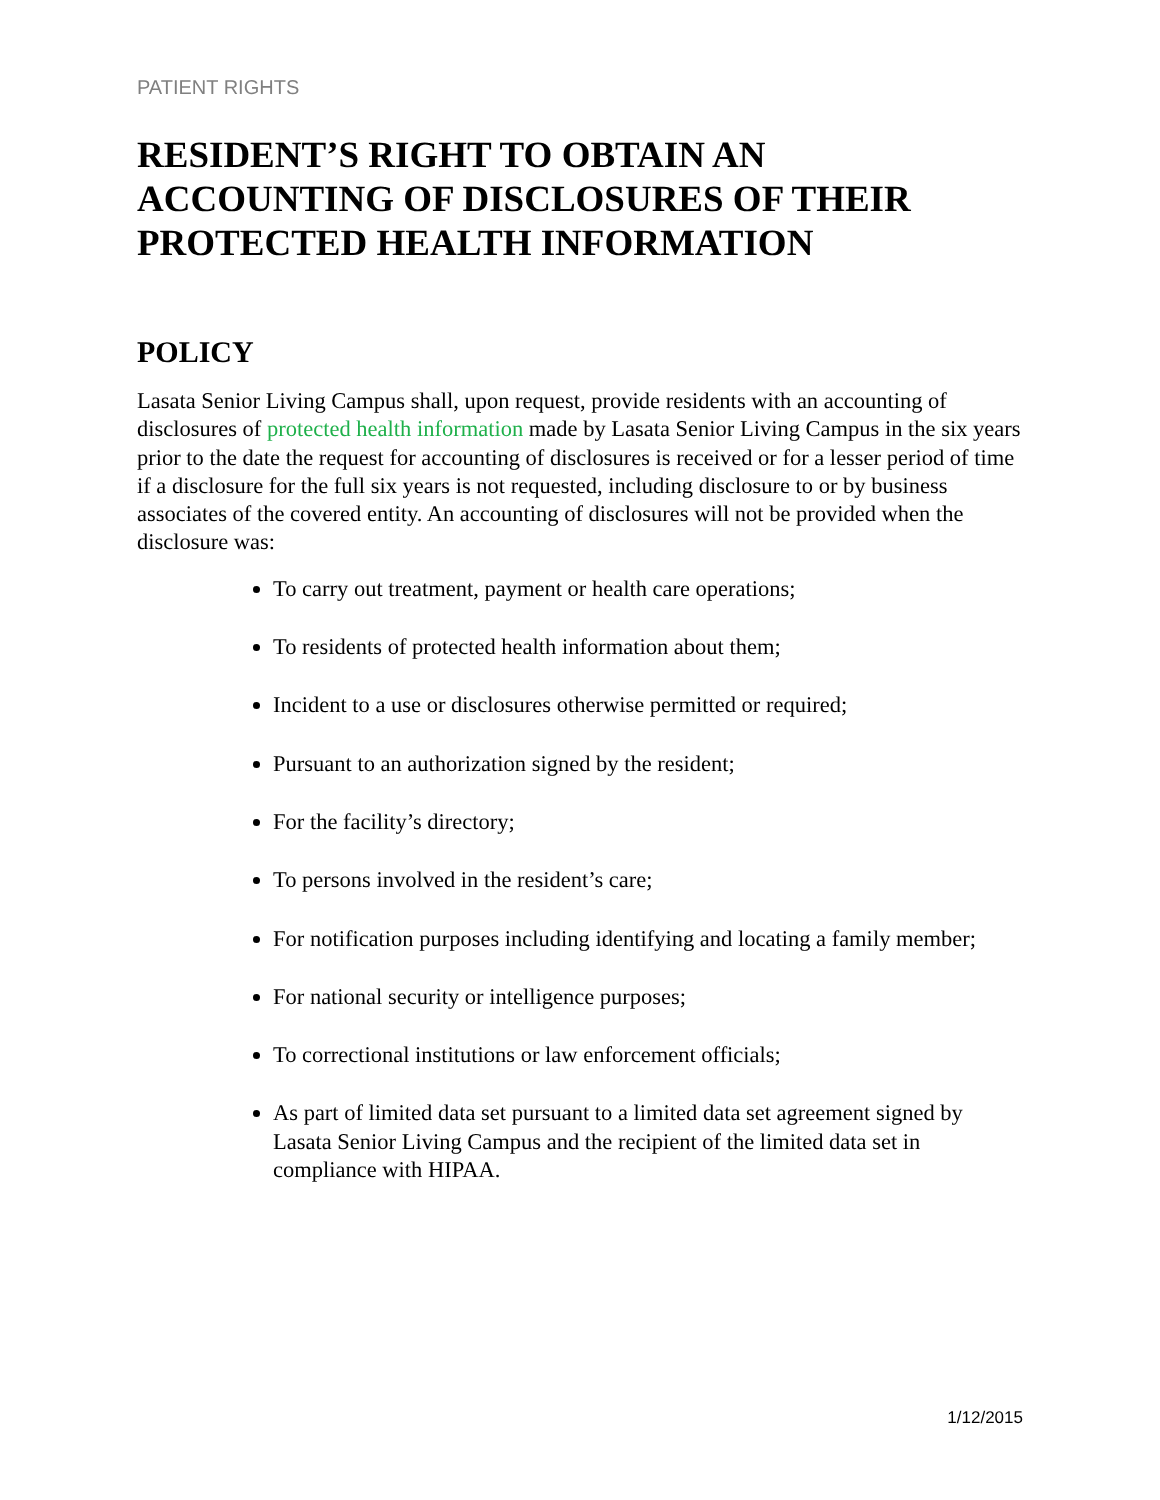PATIENT RIGHTS
RESIDENT’S RIGHT TO OBTAIN AN ACCOUNTING OF DISCLOSURES OF THEIR PROTECTED HEALTH INFORMATION
POLICY
Lasata Senior Living Campus shall, upon request, provide residents with an accounting of disclosures of protected health information made by Lasata Senior Living Campus in the six years prior to the date the request for accounting of disclosures is received or for a lesser period of time if a disclosure for the full six years is not requested, including disclosure to or by business associates of the covered entity. An accounting of disclosures will not be provided when the disclosure was:
To carry out treatment, payment or health care operations;
To residents of protected health information about them;
Incident to a use or disclosures otherwise permitted or required;
Pursuant to an authorization signed by the resident;
For the facility’s directory;
To persons involved in the resident’s care;
For notification purposes including identifying and locating a family member;
For national security or intelligence purposes;
To correctional institutions or law enforcement officials;
As part of limited data set pursuant to a limited data set agreement signed by Lasata Senior Living Campus and the recipient of the limited data set in compliance with HIPAA.
1/12/2015